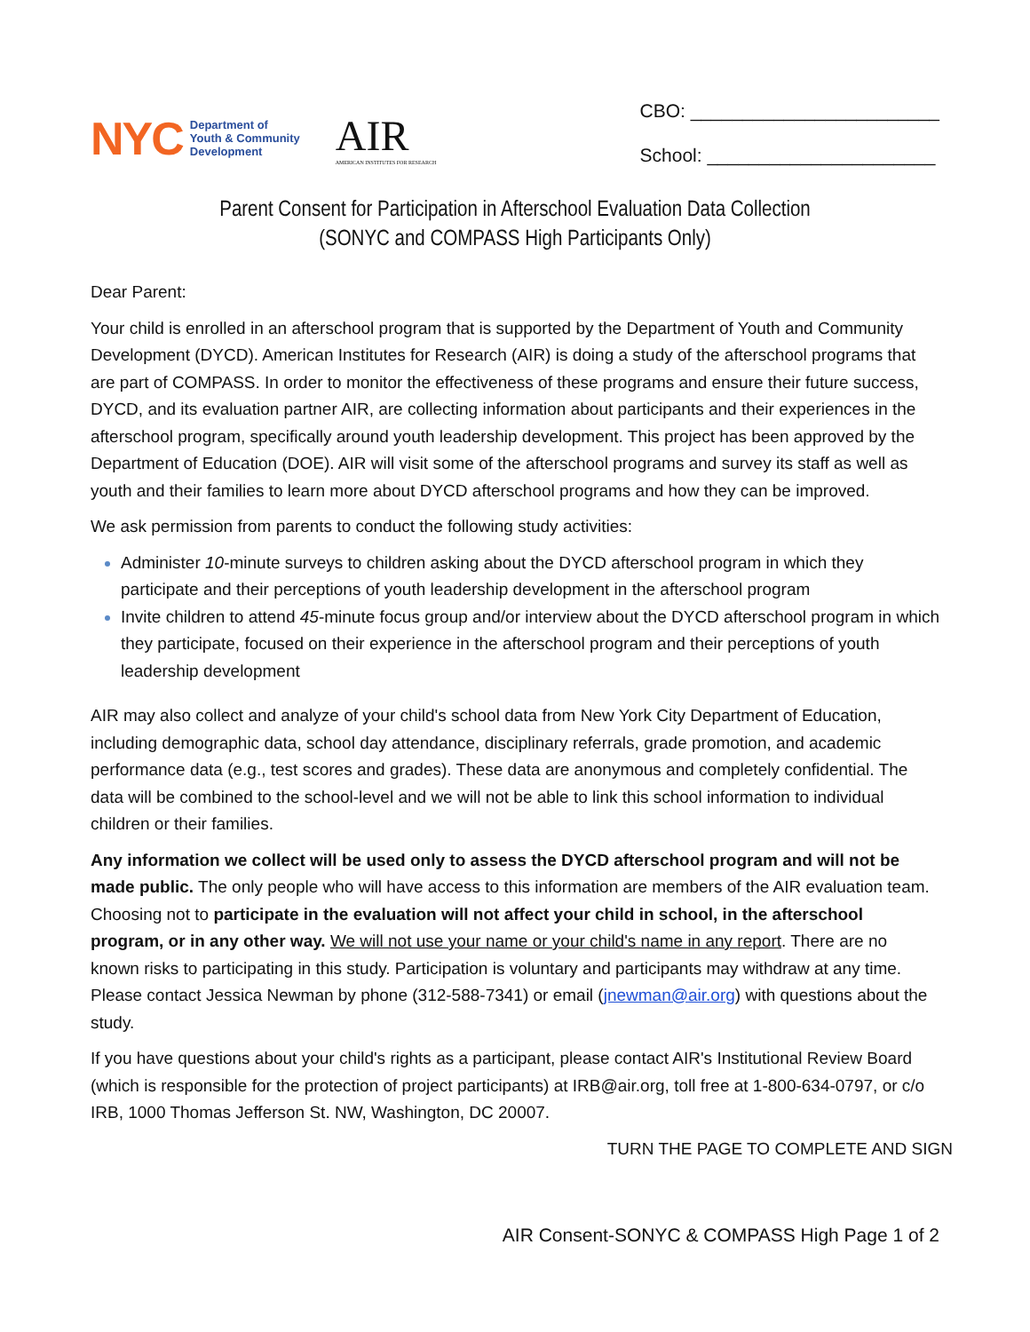NYC Department of
Youth & Community
Development
AIR
AMERICAN INSTITUTES FOR RESEARCH
CBO: ________________________
School: ______________________
Parent Consent for Participation in Afterschool Evaluation Data Collection
(SONYC and COMPASS High Participants Only)
Dear Parent:
Your child is enrolled in an afterschool program that is supported by the Department of Youth and Community Development (DYCD). American Institutes for Research (AIR) is doing a study of the afterschool programs that are part of COMPASS. In order to monitor the effectiveness of these programs and ensure their future success, DYCD, and its evaluation partner AIR, are collecting information about participants and their experiences in the afterschool program, specifically around youth leadership development. This project has been approved by the Department of Education (DOE). AIR will visit some of the afterschool programs and survey its staff as well as youth and their families to learn more about DYCD afterschool programs and how they can be improved.
We ask permission from parents to conduct the following study activities:
Administer 10-minute surveys to children asking about the DYCD afterschool program in which they participate and their perceptions of youth leadership development in the afterschool program
Invite children to attend 45-minute focus group and/or interview about the DYCD afterschool program in which they participate, focused on their experience in the afterschool program and their perceptions of youth leadership development
AIR may also collect and analyze of your child's school data from New York City Department of Education, including demographic data, school day attendance, disciplinary referrals, grade promotion, and academic performance data (e.g., test scores and grades). These data are anonymous and completely confidential. The data will be combined to the school-level and we will not be able to link this school information to individual children or their families.
Any information we collect will be used only to assess the DYCD afterschool program and will not be made public. The only people who will have access to this information are members of the AIR evaluation team. Choosing not to participate in the evaluation will not affect your child in school, in the afterschool program, or in any other way. We will not use your name or your child's name in any report. There are no known risks to participating in this study. Participation is voluntary and participants may withdraw at any time. Please contact Jessica Newman by phone (312-588-7341) or email (jnewman@air.org) with questions about the study.
If you have questions about your child's rights as a participant, please contact AIR's Institutional Review Board (which is responsible for the protection of project participants) at IRB@air.org, toll free at 1-800-634-0797, or c/o IRB, 1000 Thomas Jefferson St. NW, Washington, DC 20007.
TURN THE PAGE TO COMPLETE AND SIGN
AIR Consent-SONYC & COMPASS High Page 1 of 2